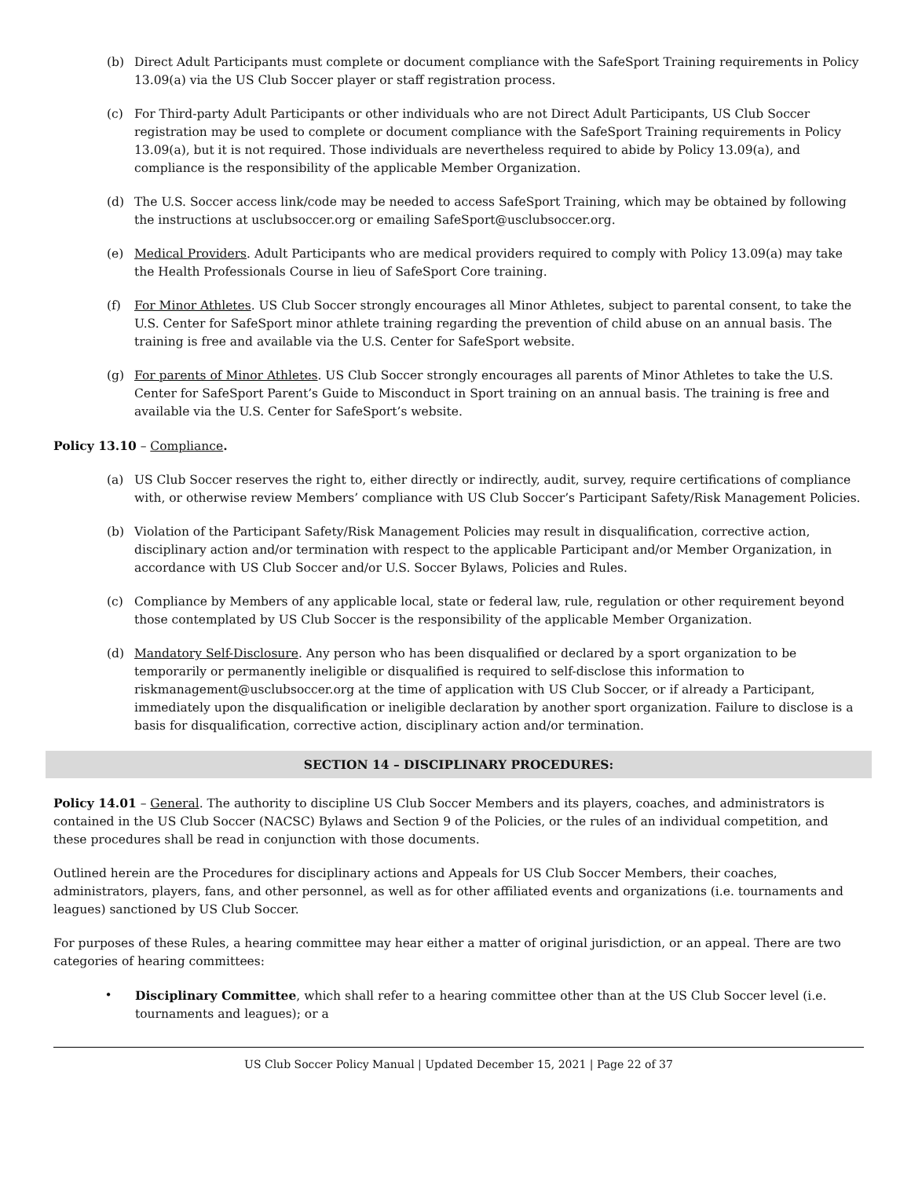(b) Direct Adult Participants must complete or document compliance with the SafeSport Training requirements in Policy 13.09(a) via the US Club Soccer player or staff registration process.
(c) For Third-party Adult Participants or other individuals who are not Direct Adult Participants, US Club Soccer registration may be used to complete or document compliance with the SafeSport Training requirements in Policy 13.09(a), but it is not required. Those individuals are nevertheless required to abide by Policy 13.09(a), and compliance is the responsibility of the applicable Member Organization.
(d) The U.S. Soccer access link/code may be needed to access SafeSport Training, which may be obtained by following the instructions at usclubsoccer.org or emailing SafeSport@usclubsoccer.org.
(e) Medical Providers. Adult Participants who are medical providers required to comply with Policy 13.09(a) may take the Health Professionals Course in lieu of SafeSport Core training.
(f) For Minor Athletes. US Club Soccer strongly encourages all Minor Athletes, subject to parental consent, to take the U.S. Center for SafeSport minor athlete training regarding the prevention of child abuse on an annual basis. The training is free and available via the U.S. Center for SafeSport website.
(g) For parents of Minor Athletes. US Club Soccer strongly encourages all parents of Minor Athletes to take the U.S. Center for SafeSport Parent’s Guide to Misconduct in Sport training on an annual basis. The training is free and available via the U.S. Center for SafeSport’s website.
Policy 13.10 – Compliance.
(a) US Club Soccer reserves the right to, either directly or indirectly, audit, survey, require certifications of compliance with, or otherwise review Members’ compliance with US Club Soccer’s Participant Safety/Risk Management Policies.
(b) Violation of the Participant Safety/Risk Management Policies may result in disqualification, corrective action, disciplinary action and/or termination with respect to the applicable Participant and/or Member Organization, in accordance with US Club Soccer and/or U.S. Soccer Bylaws, Policies and Rules.
(c) Compliance by Members of any applicable local, state or federal law, rule, regulation or other requirement beyond those contemplated by US Club Soccer is the responsibility of the applicable Member Organization.
(d) Mandatory Self-Disclosure. Any person who has been disqualified or declared by a sport organization to be temporarily or permanently ineligible or disqualified is required to self-disclose this information to riskmanagement@usclubsoccer.org at the time of application with US Club Soccer, or if already a Participant, immediately upon the disqualification or ineligible declaration by another sport organization. Failure to disclose is a basis for disqualification, corrective action, disciplinary action and/or termination.
SECTION 14 – DISCIPLINARY PROCEDURES:
Policy 14.01 – General. The authority to discipline US Club Soccer Members and its players, coaches, and administrators is contained in the US Club Soccer (NACSC) Bylaws and Section 9 of the Policies, or the rules of an individual competition, and these procedures shall be read in conjunction with those documents.
Outlined herein are the Procedures for disciplinary actions and Appeals for US Club Soccer Members, their coaches, administrators, players, fans, and other personnel, as well as for other affiliated events and organizations (i.e. tournaments and leagues) sanctioned by US Club Soccer.
For purposes of these Rules, a hearing committee may hear either a matter of original jurisdiction, or an appeal. There are two categories of hearing committees:
• Disciplinary Committee, which shall refer to a hearing committee other than at the US Club Soccer level (i.e. tournaments and leagues); or a
US Club Soccer Policy Manual | Updated December 15, 2021 | Page 22 of 37